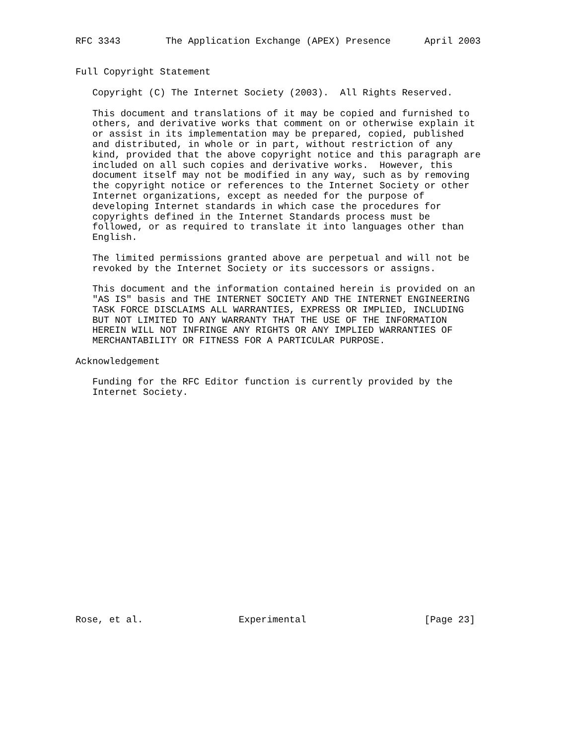RFC 3343        The Application Exchange (APEX) Presence      April 2003


Full Copyright Statement

   Copyright (C) The Internet Society (2003).  All Rights Reserved.

   This document and translations of it may be copied and furnished to
   others, and derivative works that comment on or otherwise explain it
   or assist in its implementation may be prepared, copied, published
   and distributed, in whole or in part, without restriction of any
   kind, provided that the above copyright notice and this paragraph are
   included on all such copies and derivative works.  However, this
   document itself may not be modified in any way, such as by removing
   the copyright notice or references to the Internet Society or other
   Internet organizations, except as needed for the purpose of
   developing Internet standards in which case the procedures for
   copyrights defined in the Internet Standards process must be
   followed, or as required to translate it into languages other than
   English.

   The limited permissions granted above are perpetual and will not be
   revoked by the Internet Society or its successors or assigns.

   This document and the information contained herein is provided on an
   "AS IS" basis and THE INTERNET SOCIETY AND THE INTERNET ENGINEERING
   TASK FORCE DISCLAIMS ALL WARRANTIES, EXPRESS OR IMPLIED, INCLUDING
   BUT NOT LIMITED TO ANY WARRANTY THAT THE USE OF THE INFORMATION
   HEREIN WILL NOT INFRINGE ANY RIGHTS OR ANY IMPLIED WARRANTIES OF
   MERCHANTABILITY OR FITNESS FOR A PARTICULAR PURPOSE.

Acknowledgement

   Funding for the RFC Editor function is currently provided by the
   Internet Society.





















Rose, et al.                 Experimental                     [Page 23]